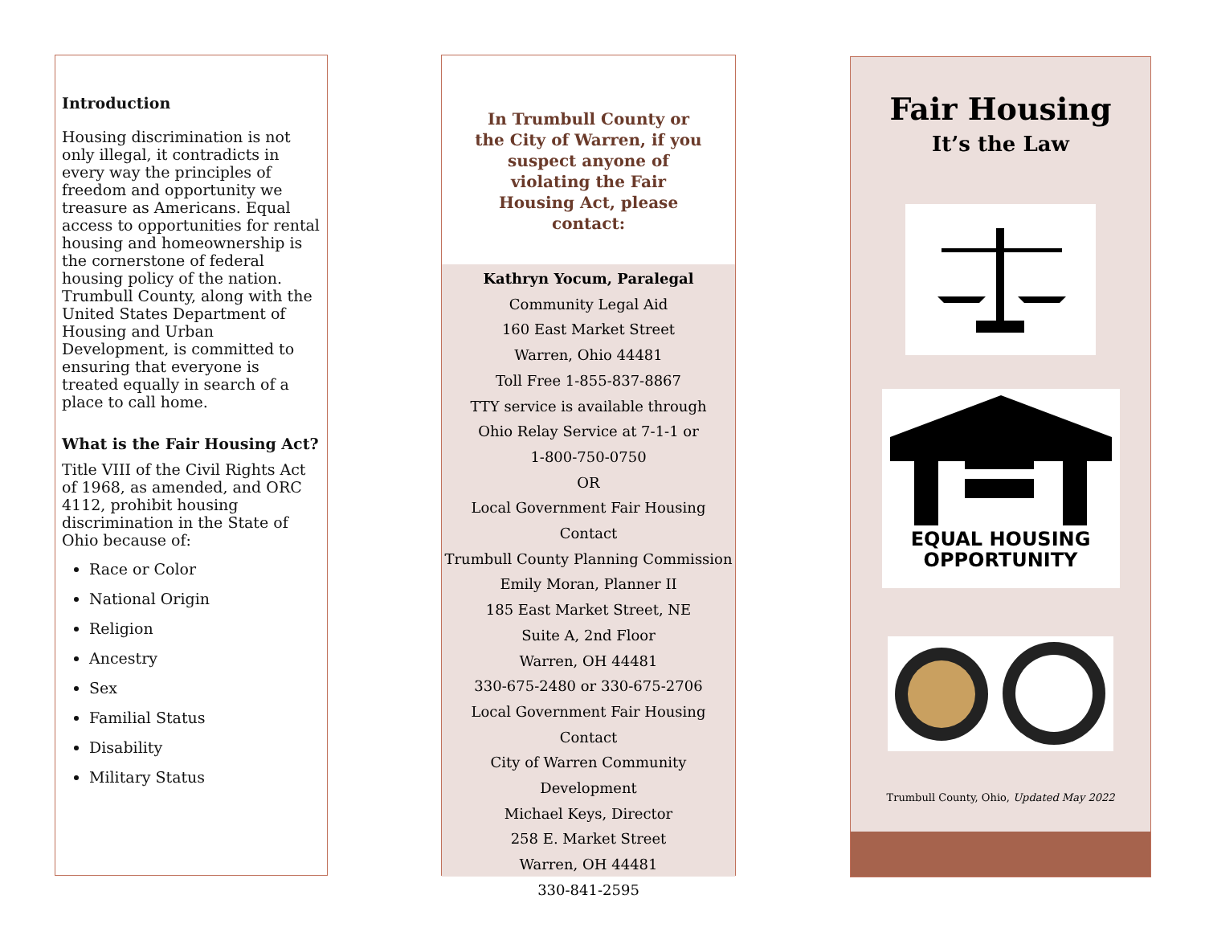Introduction
Housing discrimination is not only illegal, it contradicts in every way the principles of freedom and opportunity we treasure as Americans. Equal access to opportunities for rental housing and homeownership is the cornerstone of federal housing policy of the nation. Trumbull County, along with the United States Department of Housing and Urban Development, is committed to ensuring that everyone is treated equally in search of a place to call home.
What is the Fair Housing Act?
Title VIII of the Civil Rights Act of 1968, as amended, and ORC 4112, prohibit housing discrimination in the State of Ohio because of:
Race or Color
National Origin
Religion
Ancestry
Sex
Familial Status
Disability
Military Status
In Trumbull County or the City of Warren, if you suspect anyone of violating the Fair Housing Act, please contact:
Kathryn Yocum, Paralegal
Community Legal Aid
160 East Market Street
Warren, Ohio 44481
Toll Free 1-855-837-8867
TTY service is available through
Ohio Relay Service at 7-1-1 or
1-800-750-0750
OR
Local Government Fair Housing Contact
Trumbull County Planning Commission
Emily Moran, Planner II
185 East Market Street, NE
Suite A, 2nd Floor
Warren, OH 44481
330-675-2480 or 330-675-2706
Local Government Fair Housing Contact
City of Warren Community Development
Michael Keys, Director
258 E. Market Street
Warren, OH 44481
330-841-2595
Fair Housing
It’s the Law
EQUAL HOUSING
OPPORTUNITY
Trumbull County, Ohio, Updated May 2022